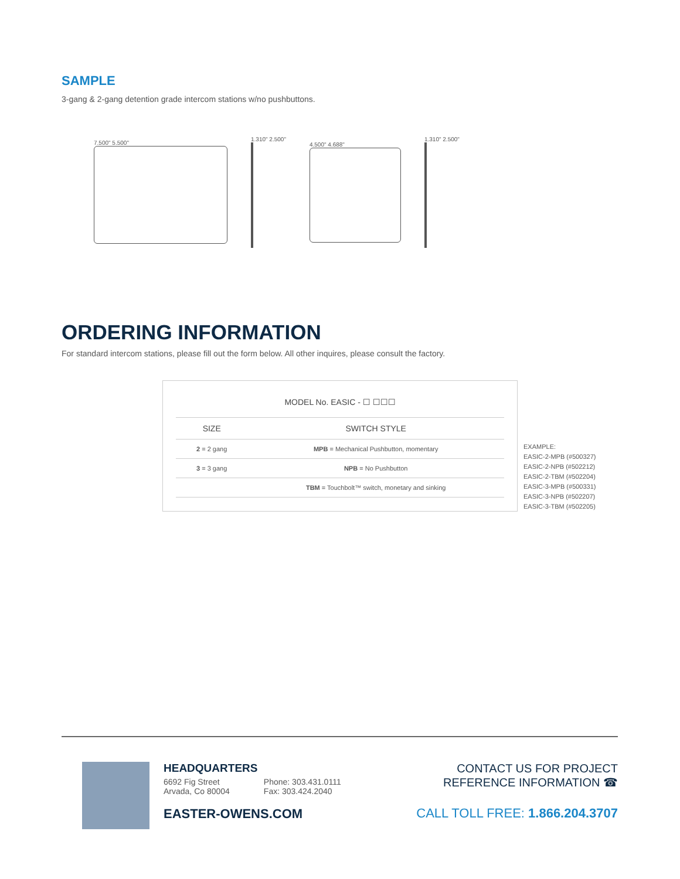SAMPLE
3-gang & 2-gang detention grade intercom stations w/no pushbuttons.
7.500" 5.500" 1.310" 2.500" 4.500" 4.688" 1.310" 2.500"
ORDERING INFORMATION
For standard intercom stations, please fill out the form below. All other inquires, please consult the factory.
| MODEL No. EASIC - ☐ ☐☐☐ | |
| --- | --- |
| SIZE | SWITCH STYLE |
| 2 = 2 gang | MPB = Mechanical Pushbutton, momentary |
| 3 = 3 gang | NPB = No Pushbutton |
| | TBM = Touchbolt™ switch, monetary and sinking |
EXAMPLE:
EASIC-2-MPB (#500327)
EASIC-2-NPB (#502212)
EASIC-2-TBM (#502204)
EASIC-3-MPB (#500331)
EASIC-3-NPB (#502207)
EASIC-3-TBM (#502205)
HEADQUARTERS
6692 Fig Street
Arvada, Co 80004
Phone: 303.431.0111
Fax: 303.424.2040
EASTER-OWENS.COM
CONTACT US FOR PROJECT
REFERENCE INFORMATION ☎
CALL TOLL FREE: 1.866.204.3707